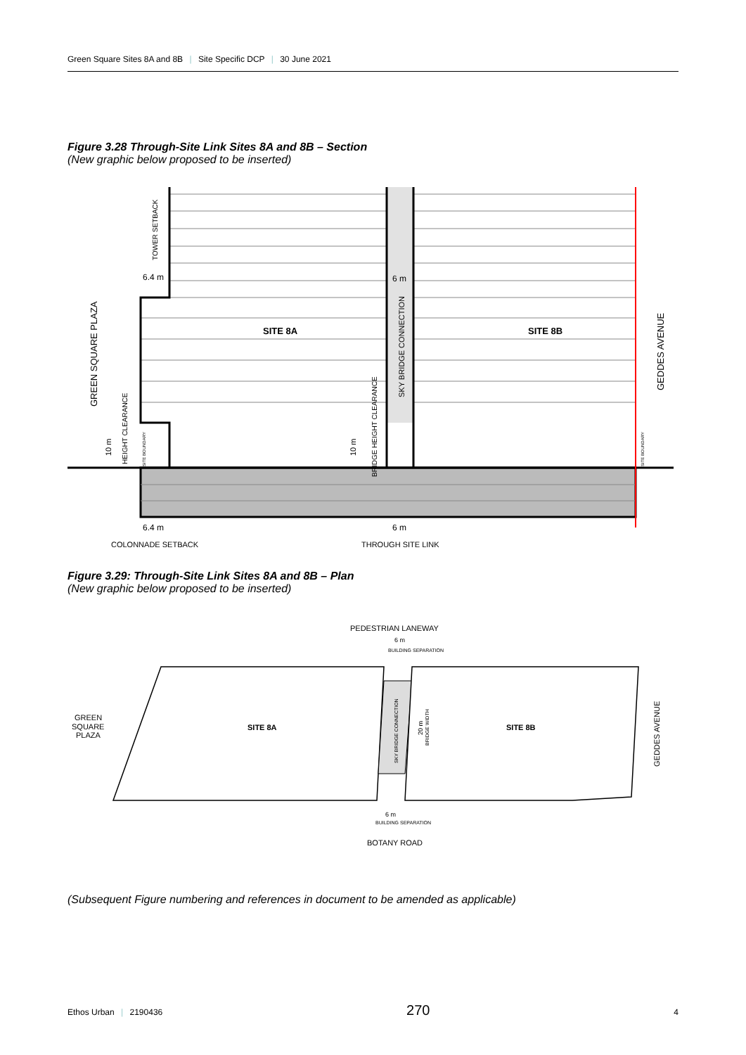Green Square Sites 8A and 8B | Site Specific DCP | 30 June 2021
Figure 3.28 Through-Site Link Sites 8A and 8B – Section
(New graphic below proposed to be inserted)
SITE 8A
SITE 8B
6.4 m
6 m
6.4 m
6 m
COLONNADE SETBACK
THROUGH SITE LINK
GREEN SQUARE PLAZA
GEDDES AVENUE
SKY BRIDGE CONNECTION
TOWER SETBACK
10 m
HEIGHT CLEARANCE
10 m
BRIDGE HEIGHT CLEARANCE
SITE BOUNDARY
SITE BOUNDARY
Figure 3.29: Through-Site Link Sites 8A and 8B – Plan
(New graphic below proposed to be inserted)
PEDESTRIAN LANEWAY
6 m
BUILDING SEPARATION
SITE 8A
SITE 8B
GREEN
SQUARE
PLAZA
SKY BRIDGE CONNECTION
20 m
BRIDGE WIDTH
GEDDES AVENUE
6 m
BUILDING SEPARATION
BOTANY ROAD
(Subsequent Figure numbering and references in document to be amended as applicable)
Ethos Urban | 2190436 270 4